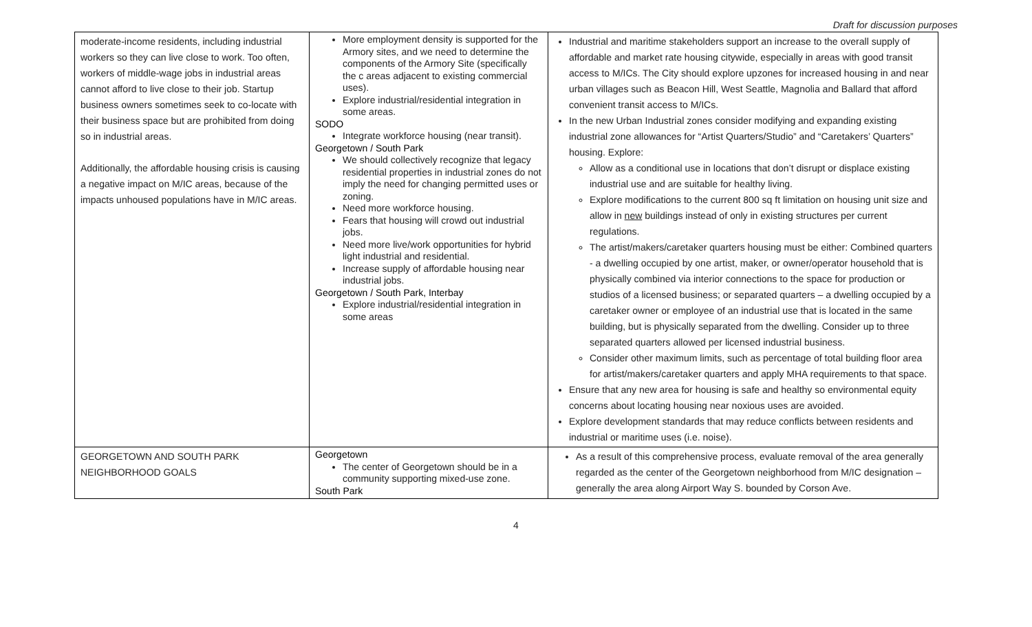Draft for discussion purposes
| moderate-income residents, including industrial workers so they can live close to work. Too often, workers of middle-wage jobs in industrial areas cannot afford to live close to their job. Startup business owners sometimes seek to co-locate with their business space but are prohibited from doing so in industrial areas. Additionally, the affordable housing crisis is causing a negative impact on M/IC areas, because of the impacts unhoused populations have in M/IC areas. | More employment density is supported for the Armory sites, and we need to determine the components of the Armory Site (specifically the c areas adjacent to existing commercial uses). Explore industrial/residential integration in some areas. SODO Integrate workforce housing (near transit). Georgetown / South Park We should collectively recognize that legacy residential properties in industrial zones do not imply the need for changing permitted uses or zoning. Need more workforce housing. Fears that housing will crowd out industrial jobs. Need more live/work opportunities for hybrid light industrial and residential. Increase supply of affordable housing near industrial jobs. Georgetown / South Park, Interbay Explore industrial/residential integration in some areas | Industrial and maritime stakeholders support an increase to the overall supply of affordable and market rate housing citywide, especially in areas with good transit access to M/ICs. The City should explore upzones for increased housing in and near urban villages such as Beacon Hill, West Seattle, Magnolia and Ballard that afford convenient transit access to M/ICs. In the new Urban Industrial zones consider modifying and expanding existing industrial zone allowances for “Artist Quarters/Studio” and “Caretakers’ Quarters” housing. Explore: Allow as a conditional use in locations that don’t disrupt or displace existing industrial use and are suitable for healthy living. Explore modifications to the current 800 sq ft limitation on housing unit size and allow in new buildings instead of only in existing structures per current regulations. The artist/makers/caretaker quarters housing must be either: Combined quarters - a dwelling occupied by one artist, maker, or owner/operator household that is physically combined via interior connections to the space for production or studios of a licensed business; or separated quarters – a dwelling occupied by a caretaker owner or employee of an industrial use that is located in the same building, but is physically separated from the dwelling. Consider up to three separated quarters allowed per licensed industrial business. Consider other maximum limits, such as percentage of total building floor area for artist/makers/caretaker quarters and apply MHA requirements to that space. Ensure that any new area for housing is safe and healthy so environmental equity concerns about locating housing near noxious uses are avoided. Explore development standards that may reduce conflicts between residents and industrial or maritime uses (i.e. noise). |
| GEORGETOWN AND SOUTH PARK NEIGHBORHOOD GOALS | Georgetown The center of Georgetown should be in a community supporting mixed-use zone. South Park | As a result of this comprehensive process, evaluate removal of the area generally regarded as the center of the Georgetown neighborhood from M/IC designation – generally the area along Airport Way S. bounded by Corson Ave. |
4